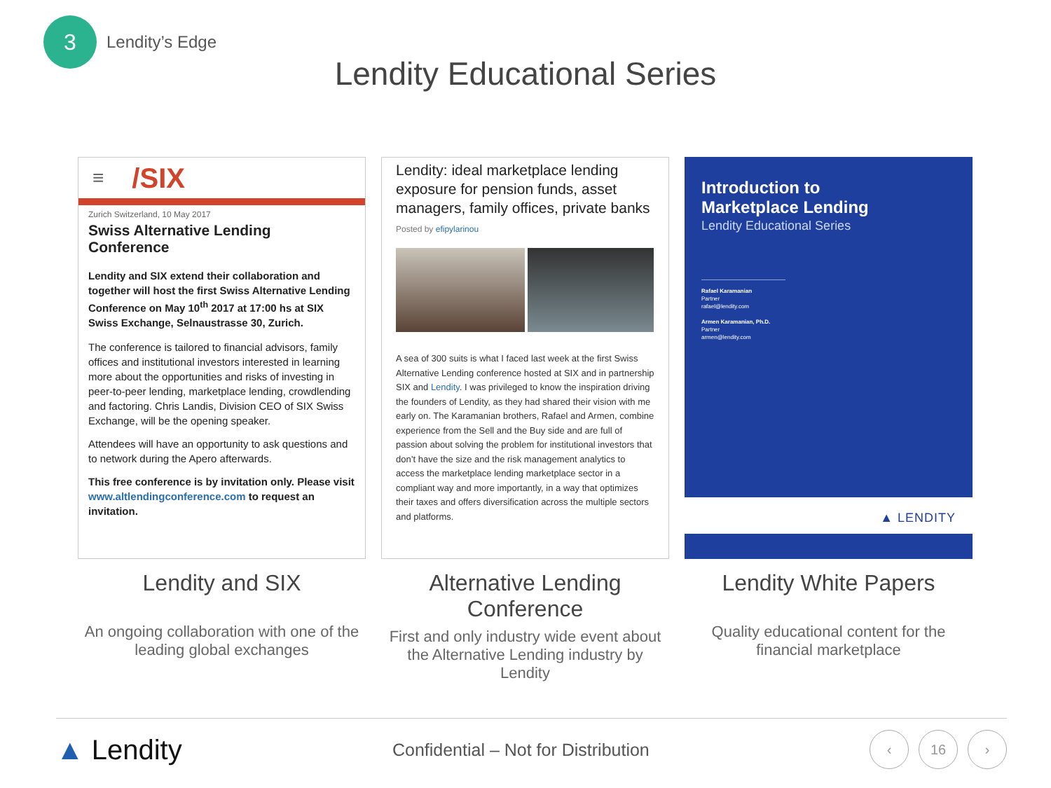3
Lendity’s Edge
Lendity Educational Series
≡ /SIX
Zurich Switzerland, 10 May 2017
Swiss Alternative Lending Conference
Lendity and SIX extend their collaboration and together will host the first Swiss Alternative Lending Conference on May 10<sup>th</sup> 2017 at 17:00 hs at SIX Swiss Exchange, Selnaustrasse 30, Zurich.
The conference is tailored to financial advisors, family offices and institutional investors interested in learning more about the opportunities and risks of investing in peer-to-peer lending, marketplace lending, crowdlending and factoring. Chris Landis, Division CEO of SIX Swiss Exchange, will be the opening speaker.
Attendees will have an opportunity to ask questions and to network during the Apero afterwards.
This free conference is by invitation only. Please visit www.altlendingconference.com to request an invitation.
Lendity and SIX
An ongoing collaboration with one of the leading global exchanges
Lendity: ideal marketplace lending exposure for pension funds, asset managers, family offices, private banks
Posted by efipylarinou
A sea of 300 suits is what I faced last week at the first Swiss Alternative Lending conference hosted at SIX and in partnership SIX and Lendity. I was privileged to know the inspiration driving the founders of Lendity, as they had shared their vision with me early on. The Karamanian brothers, Rafael and Armen, combine experience from the Sell and the Buy side and are full of passion about solving the problem for institutional investors that don’t have the size and the risk management analytics to access the marketplace lending marketplace sector in a compliant way and more importantly, in a way that optimizes their taxes and offers diversification across the multiple sectors and platforms.
Alternative Lending Conference
First and only industry wide event about the Alternative Lending industry by Lendity
Introduction to
Marketplace Lending
Lendity Educational Series
Rafael Karamanian
Partner
rafael@lendity.com
Armen Karamanian, Ph.D.
Partner
armen@lendity.com
▲ LENDITY
Lendity White Papers
Quality educational content for the financial marketplace
▲ Lendity
Confidential – Not for Distribution
‹ 16 ›